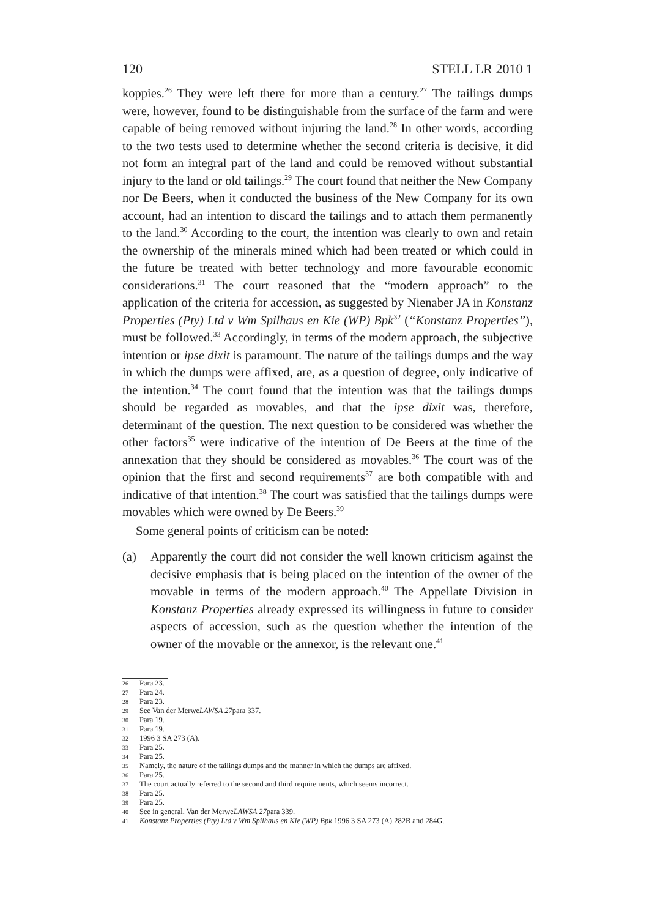120 STELL LR 2010 1
koppies.<sup>26</sup> They were left there for more than a century.<sup>27</sup> The tailings dumps were, however, found to be distinguishable from the surface of the farm and were capable of being removed without injuring the land.<sup>28</sup> In other words, according to the two tests used to determine whether the second criteria is decisive, it did not form an integral part of the land and could be removed without substantial injury to the land or old tailings.<sup>29</sup> The court found that neither the New Company nor De Beers, when it conducted the business of the New Company for its own account, had an intention to discard the tailings and to attach them permanently to the land.<sup>30</sup> According to the court, the intention was clearly to own and retain the ownership of the minerals mined which had been treated or which could in the future be treated with better technology and more favourable economic considerations.<sup>31</sup> The court reasoned that the “modern approach” to the application of the criteria for accession, as suggested by Nienaber JA in Konstanz Properties (Pty) Ltd v Wm Spilhaus en Kie (WP) Bpk<sup>32</sup> (“Konstanz Properties”), must be followed.<sup>33</sup> Accordingly, in terms of the modern approach, the subjective intention or ipse dixit is paramount. The nature of the tailings dumps and the way in which the dumps were affixed, are, as a question of degree, only indicative of the intention.<sup>34</sup> The court found that the intention was that the tailings dumps should be regarded as movables, and that the ipse dixit was, therefore, determinant of the question. The next question to be considered was whether the other factors<sup>35</sup> were indicative of the intention of De Beers at the time of the annexation that they should be considered as movables.<sup>36</sup> The court was of the opinion that the first and second requirements<sup>37</sup> are both compatible with and indicative of that intention.<sup>38</sup> The court was satisfied that the tailings dumps were movables which were owned by De Beers.<sup>39</sup>
Some general points of criticism can be noted:
(a) Apparently the court did not consider the well known criticism against the decisive emphasis that is being placed on the intention of the owner of the movable in terms of the modern approach.<sup>40</sup> The Appellate Division in Konstanz Properties already expressed its willingness in future to consider aspects of accession, such as the question whether the intention of the owner of the movable or the annexor, is the relevant one.<sup>41</sup>
26 Para 23.
27 Para 24.
28 Para 23.
29 See Van der Merwe LAWSA 27 para 337.
30 Para 19.
31 Para 19.
32 1996 3 SA 273 (A).
33 Para 25.
34 Para 25.
35 Namely, the nature of the tailings dumps and the manner in which the dumps are affixed.
36 Para 25.
37 The court actually referred to the second and third requirements, which seems incorrect.
38 Para 25.
39 Para 25.
40 See in general, Van der Merwe LAWSA 27 para 339.
41 Konstanz Properties (Pty) Ltd v Wm Spilhaus en Kie (WP) Bpk 1996 3 SA 273 (A) 282B and 284G.